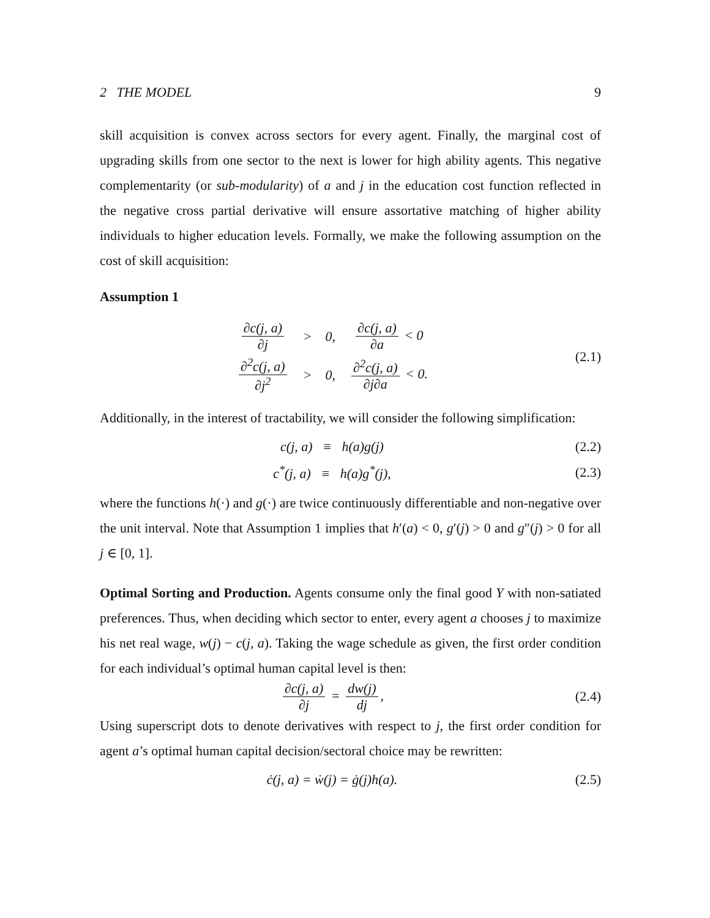2 THE MODEL 9
skill acquisition is convex across sectors for every agent. Finally, the marginal cost of upgrading skills from one sector to the next is lower for high ability agents. This negative complementarity (or sub-modularity) of a and j in the education cost function reflected in the negative cross partial derivative will ensure assortative matching of higher ability individuals to higher education levels. Formally, we make the following assumption on the cost of skill acquisition:
Assumption 1
| ∂c(j, a) ∂j | > | 0, | ∂c(j, a) ∂a < 0 |
| ∂<sup>2</sup>c(j, a) ∂j<sup>2</sup> | > | 0, | ∂<sup>2</sup>c(j, a) ∂j∂a < 0. |
(2.1)
Additionally, in the interest of tractability, we will consider the following simplification:
c(j, a) ≡ h(a)g(j)
(2.2)
c<sup>*</sup>(j, a) ≡ h(a)g<sup>*</sup>(j),
(2.3)
where the functions h(·) and g(·) are twice continuously differentiable and non-negative over the unit interval. Note that Assumption 1 implies that h′(a) < 0, g′(j) > 0 and g″(j) > 0 for all j ∈ [0, 1].
Optimal Sorting and Production. Agents consume only the final good Y with non-satiated preferences. Thus, when deciding which sector to enter, every agent a chooses j to maximize his net real wage, w(j) − c(j, a). Taking the wage schedule as given, the first order condition for each individual’s optimal human capital level is then:
∂c(j, a) ∂j = dw(j) dj,
(2.4)
Using superscript dots to denote derivatives with respect to j, the first order condition for agent a’s optimal human capital decision/sectoral choice may be rewritten:
ċ(j, a) = ẇ(j) = ġ(j)h(a).
(2.5)